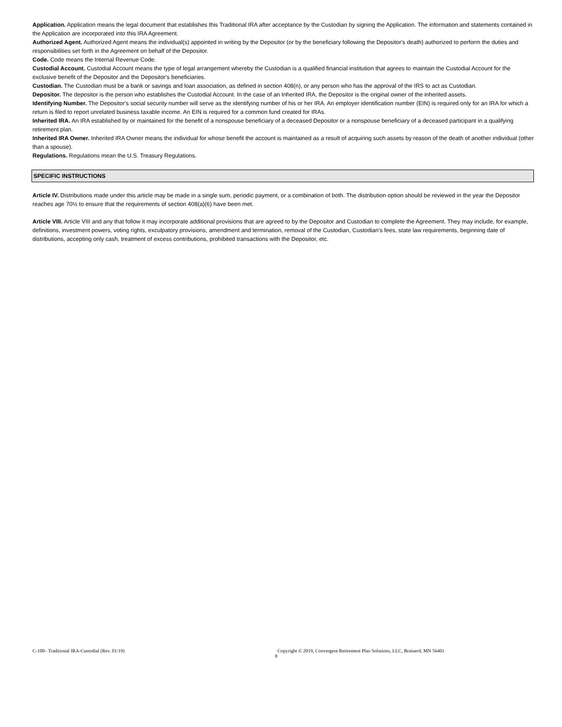Application. Application means the legal document that establishes this Traditional IRA after acceptance by the Custodian by signing the Application. The information and statements contained in the Application are incorporated into this IRA Agreement.
Authorized Agent. Authorized Agent means the individual(s) appointed in writing by the Depositor (or by the beneficiary following the Depositor's death) authorized to perform the duties and responsibilities set forth in the Agreement on behalf of the Depositor.
Code. Code means the Internal Revenue Code.
Custodial Account. Custodial Account means the type of legal arrangement whereby the Custodian is a qualified financial institution that agrees to maintain the Custodial Account for the exclusive benefit of the Depositor and the Depositor's beneficiaries.
Custodian. The Custodian must be a bank or savings and loan association, as defined in section 408(n), or any person who has the approval of the IRS to act as Custodian.
Depositor. The depositor is the person who establishes the Custodial Account. In the case of an Inherited IRA, the Depositor is the original owner of the inherited assets.
Identifying Number. The Depositor's social security number will serve as the identifying number of his or her IRA. An employer identification number (EIN) is required only for an IRA for which a return is filed to report unrelated business taxable income. An EIN is required for a common fund created for IRAs.
Inherited IRA. An IRA established by or maintained for the benefit of a nonspouse beneficiary of a deceased Depositor or a nonspouse beneficiary of a deceased participant in a qualifying retirement plan.
Inherited IRA Owner. Inherited IRA Owner means the individual for whose benefit the account is maintained as a result of acquiring such assets by reason of the death of another individual (other than a spouse).
Regulations. Regulations mean the U.S. Treasury Regulations.
SPECIFIC INSTRUCTIONS
Article IV. Distributions made under this article may be made in a single sum, periodic payment, or a combination of both. The distribution option should be reviewed in the year the Depositor reaches age 70½ to ensure that the requirements of section 408(a)(6) have been met.
Article VIII. Article VIII and any that follow it may incorporate additional provisions that are agreed to by the Depositor and Custodian to complete the Agreement. They may include, for example, definitions, investment powers, voting rights, exculpatory provisions, amendment and termination, removal of the Custodian, Custodian's fees, state law requirements, beginning date of distributions, accepting only cash, treatment of excess contributions, prohibited transactions with the Depositor, etc.
C-100– Traditional IRA-Custodial (Rev. 01/19) Copyright © 2019, Convergent Retirement Plan Solutions, LLC, Brainerd, MN 56401
8